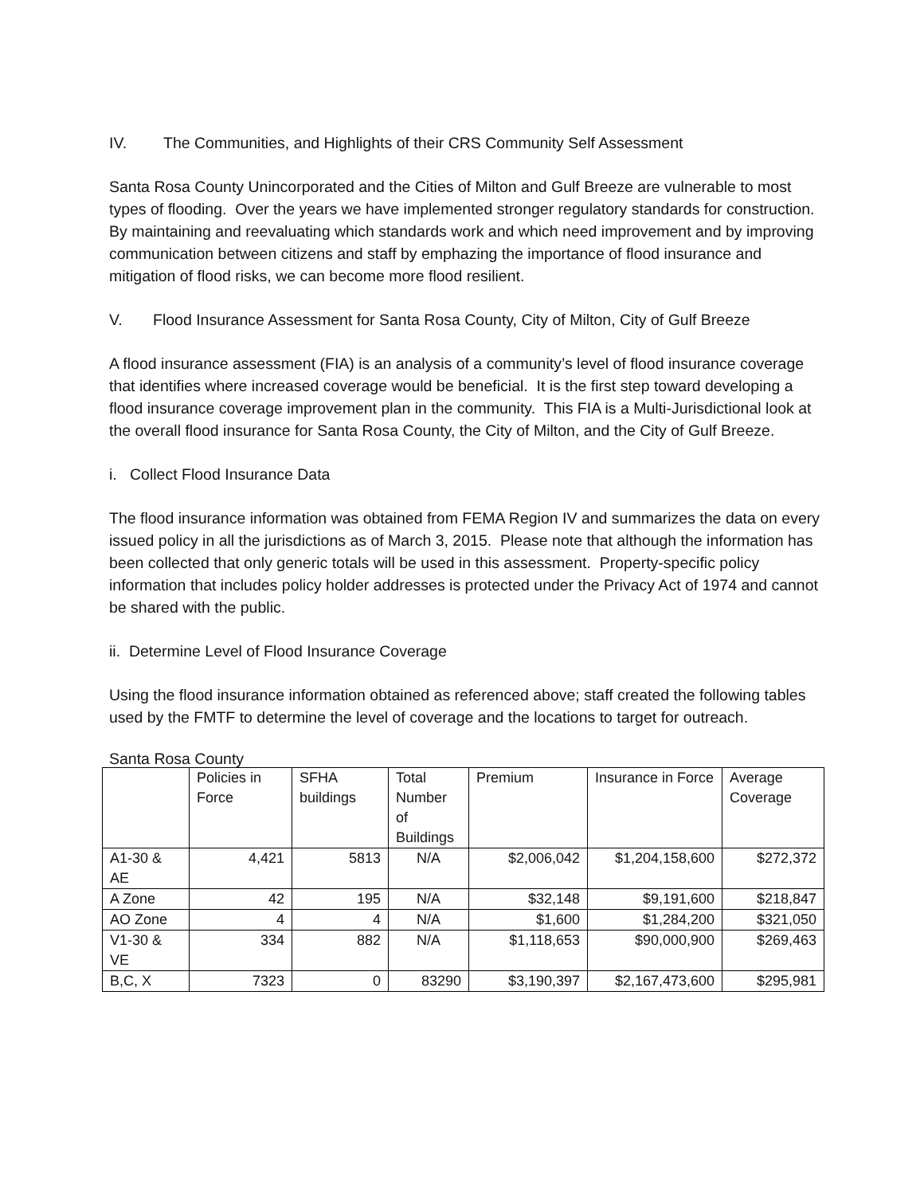IV. The Communities, and Highlights of their CRS Community Self Assessment
Santa Rosa County Unincorporated and the Cities of Milton and Gulf Breeze are vulnerable to most types of flooding. Over the years we have implemented stronger regulatory standards for construction. By maintaining and reevaluating which standards work and which need improvement and by improving communication between citizens and staff by emphazing the importance of flood insurance and mitigation of flood risks, we can become more flood resilient.
V. Flood Insurance Assessment for Santa Rosa County, City of Milton, City of Gulf Breeze
A flood insurance assessment (FIA) is an analysis of a community’s level of flood insurance coverage that identifies where increased coverage would be beneficial. It is the first step toward developing a flood insurance coverage improvement plan in the community. This FIA is a Multi-Jurisdictional look at the overall flood insurance for Santa Rosa County, the City of Milton, and the City of Gulf Breeze.
i. Collect Flood Insurance Data
The flood insurance information was obtained from FEMA Region IV and summarizes the data on every issued policy in all the jurisdictions as of March 3, 2015. Please note that although the information has been collected that only generic totals will be used in this assessment. Property-specific policy information that includes policy holder addresses is protected under the Privacy Act of 1974 and cannot be shared with the public.
ii. Determine Level of Flood Insurance Coverage
Using the flood insurance information obtained as referenced above; staff created the following tables used by the FMTF to determine the level of coverage and the locations to target for outreach.
Santa Rosa County
| | Policies in Force | SFHA buildings | Total Number of Buildings | Premium | Insurance in Force | Average Coverage |
| A1-30 & AE | 4,421 | 5813 | N/A | $2,006,042 | $1,204,158,600 | $272,372 |
| A Zone | 42 | 195 | N/A | $32,148 | $9,191,600 | $218,847 |
| AO Zone | 4 | 4 | N/A | $1,600 | $1,284,200 | $321,050 |
| V1-30 & VE | 334 | 882 | N/A | $1,118,653 | $90,000,900 | $269,463 |
| B,C, X | 7323 | 0 | 83290 | $3,190,397 | $2,167,473,600 | $295,981 |